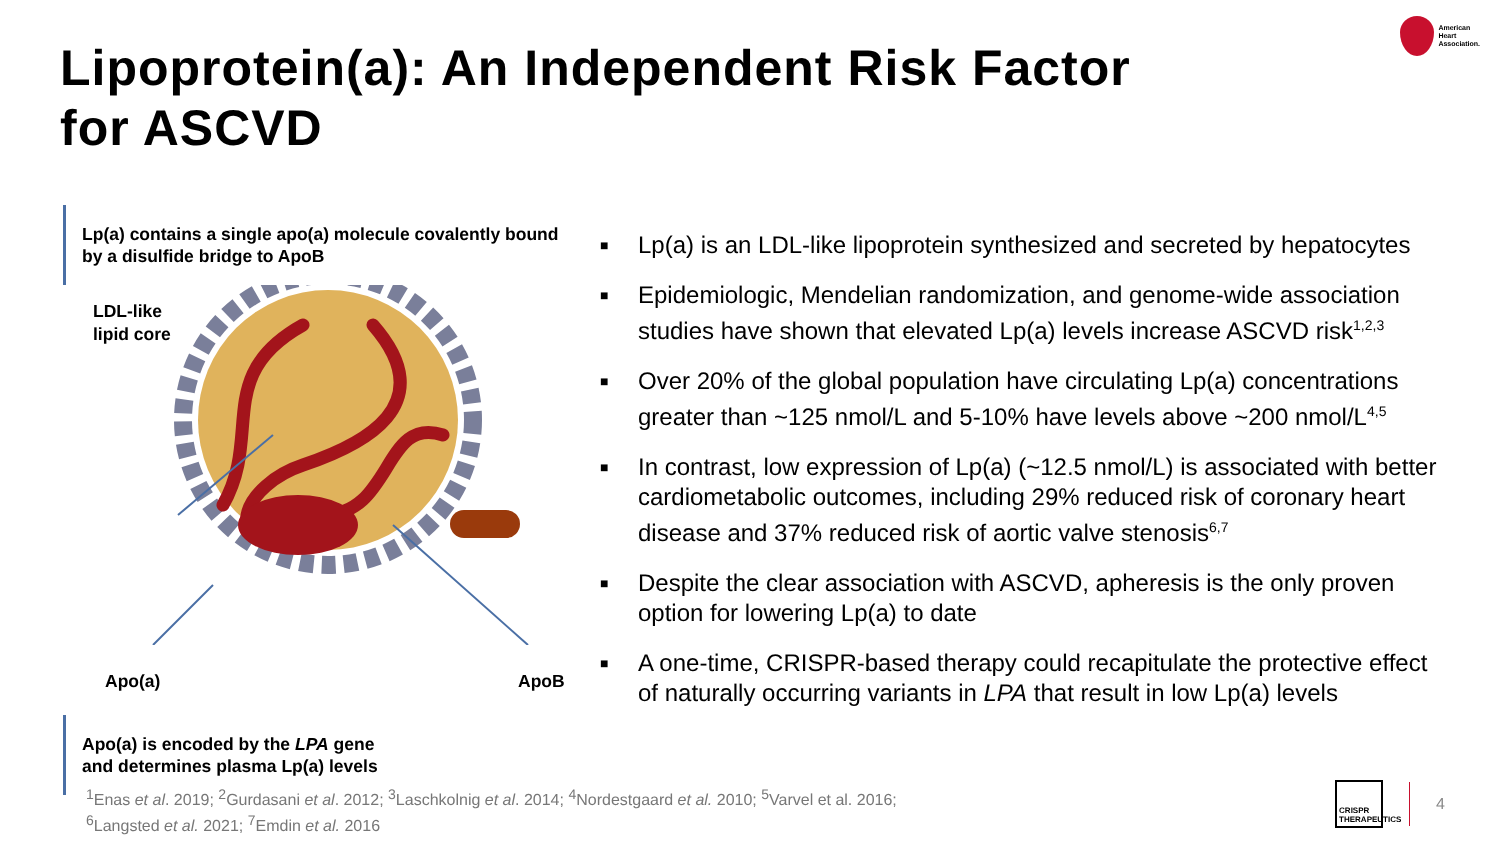Lipoprotein(a): An Independent Risk Factor
for ASCVD
American
Heart
Association.
Lp(a) contains a single apo(a) molecule covalently bound by a disulfide bridge to ApoB
LDL-like
lipid core
Apo(a) ApoB
Apo(a) is encoded by the LPA gene
and determines plasma Lp(a) levels
■ Lp(a) is an LDL-like lipoprotein synthesized and secreted by hepatocytes
■ Epidemiologic, Mendelian randomization, and genome-wide association studies have shown that elevated Lp(a) levels increase ASCVD risk<sup>1,2,3</sup>
■ Over 20% of the global population have circulating Lp(a) concentrations greater than ~125 nmol/L and 5-10% have levels above ~200 nmol/L<sup>4,5</sup>
■ In contrast, low expression of Lp(a) (~12.5 nmol/L) is associated with better cardiometabolic outcomes, including 29% reduced risk of coronary heart disease and 37% reduced risk of aortic valve stenosis<sup>6,7</sup>
■ Despite the clear association with ASCVD, apheresis is the only proven option for lowering Lp(a) to date
■ A one-time, CRISPR-based therapy could recapitulate the protective effect of naturally occurring variants in LPA that result in low Lp(a) levels
<sup>1</sup> Enas et al. 2019; <sup>2</sup>Gurdasani et al. 2012; <sup>3</sup>Laschkolnig et al. 2014; <sup>4</sup>Nordestgaard et al. 2010; <sup>5</sup>Varvel et al. 2016;
<sup>6</sup> Langsted et al. 2021; <sup>7</sup>Emdin et al. 2016
CRISPR THERAPEUTICS
4